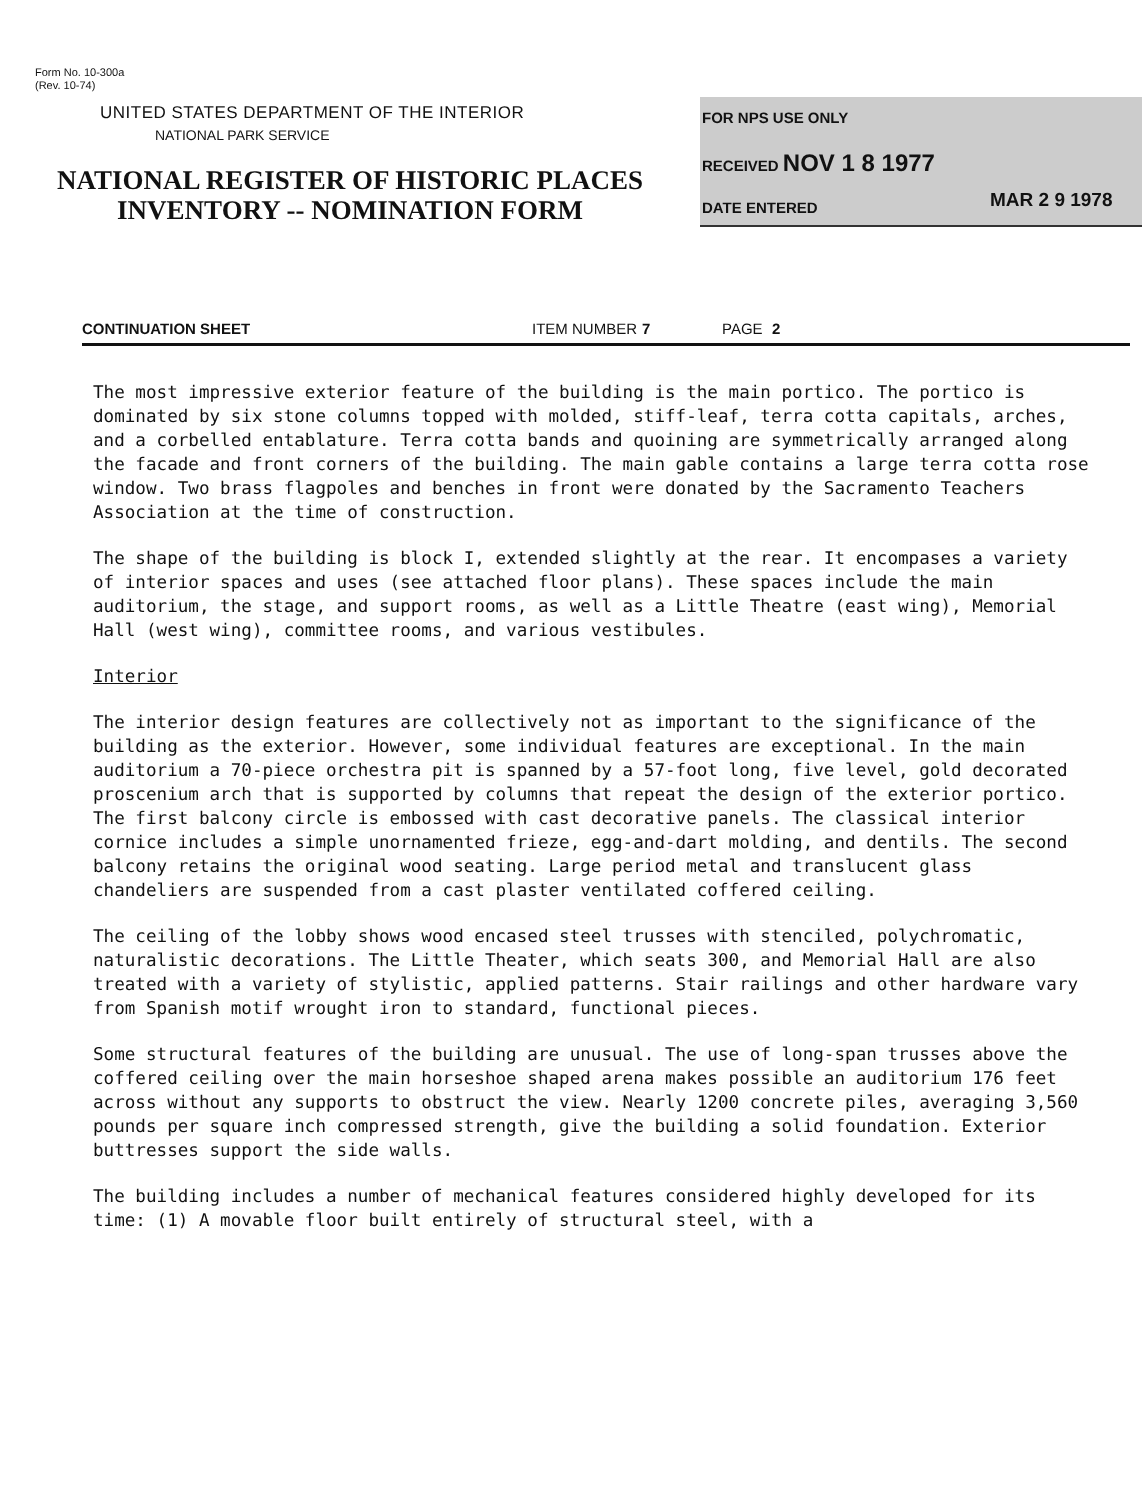Form No. 10-300a
(Rev. 10-74)
UNITED STATES DEPARTMENT OF THE INTERIOR
NATIONAL PARK SERVICE
NATIONAL REGISTER OF HISTORIC PLACES
INVENTORY -- NOMINATION FORM
FOR NPS USE ONLY
RECEIVED NOV 1 8 1977
DATE ENTERED MAR 2 9 1978
CONTINUATION SHEET ITEM NUMBER 7 PAGE 2
The most impressive exterior feature of the building is the main portico. The portico is dominated by six stone columns topped with molded, stiff-leaf, terra cotta capitals, arches, and a corbelled entablature. Terra cotta bands and quoining are symmetrically arranged along the facade and front corners of the building. The main gable contains a large terra cotta rose window. Two brass flagpoles and benches in front were donated by the Sacramento Teachers Association at the time of construction.
The shape of the building is block I, extended slightly at the rear. It encompases a variety of interior spaces and uses (see attached floor plans). These spaces include the main auditorium, the stage, and support rooms, as well as a Little Theatre (east wing), Memorial Hall (west wing), committee rooms, and various vestibules.
Interior
The interior design features are collectively not as important to the significance of the building as the exterior. However, some individual features are exceptional. In the main auditorium a 70-piece orchestra pit is spanned by a 57-foot long, five level, gold decorated proscenium arch that is supported by columns that repeat the design of the exterior portico. The first balcony circle is embossed with cast decorative panels. The classical interior cornice includes a simple unornamented frieze, egg-and-dart molding, and dentils. The second balcony retains the original wood seating. Large period metal and translucent glass chandeliers are suspended from a cast plaster ventilated coffered ceiling.
The ceiling of the lobby shows wood encased steel trusses with stenciled, polychromatic, naturalistic decorations. The Little Theater, which seats 300, and Memorial Hall are also treated with a variety of stylistic, applied patterns. Stair railings and other hardware vary from Spanish motif wrought iron to standard, functional pieces.
Some structural features of the building are unusual. The use of long-span trusses above the coffered ceiling over the main horseshoe shaped arena makes possible an auditorium 176 feet across without any supports to obstruct the view. Nearly 1200 concrete piles, averaging 3,560 pounds per square inch compressed strength, give the building a solid foundation. Exterior buttresses support the side walls.
The building includes a number of mechanical features considered highly developed for its time: (1) A movable floor built entirely of structural steel, with a